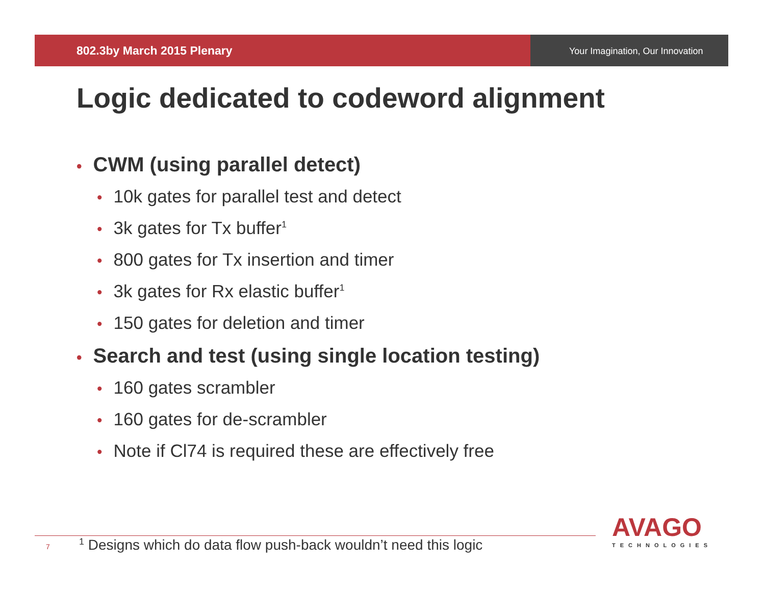802.3by March 2015 Plenary
Your Imagination, Our Innovation
Logic dedicated to codeword alignment
• CWM (using parallel detect)
• 10k gates for parallel test and detect
• 3k gates for Tx buffer<sup>1</sup>
• 800 gates for Tx insertion and timer
• 3k gates for Rx elastic buffer<sup>1</sup>
• 150 gates for deletion and timer
• Search and test (using single location testing)
• 160 gates scrambler
• 160 gates for de-scrambler
• Note if Cl74 is required these are effectively free
7<sup>1</sup> Designs which do data flow push-back wouldn’t need this logic
AVAGO
TECHNOLOGIES